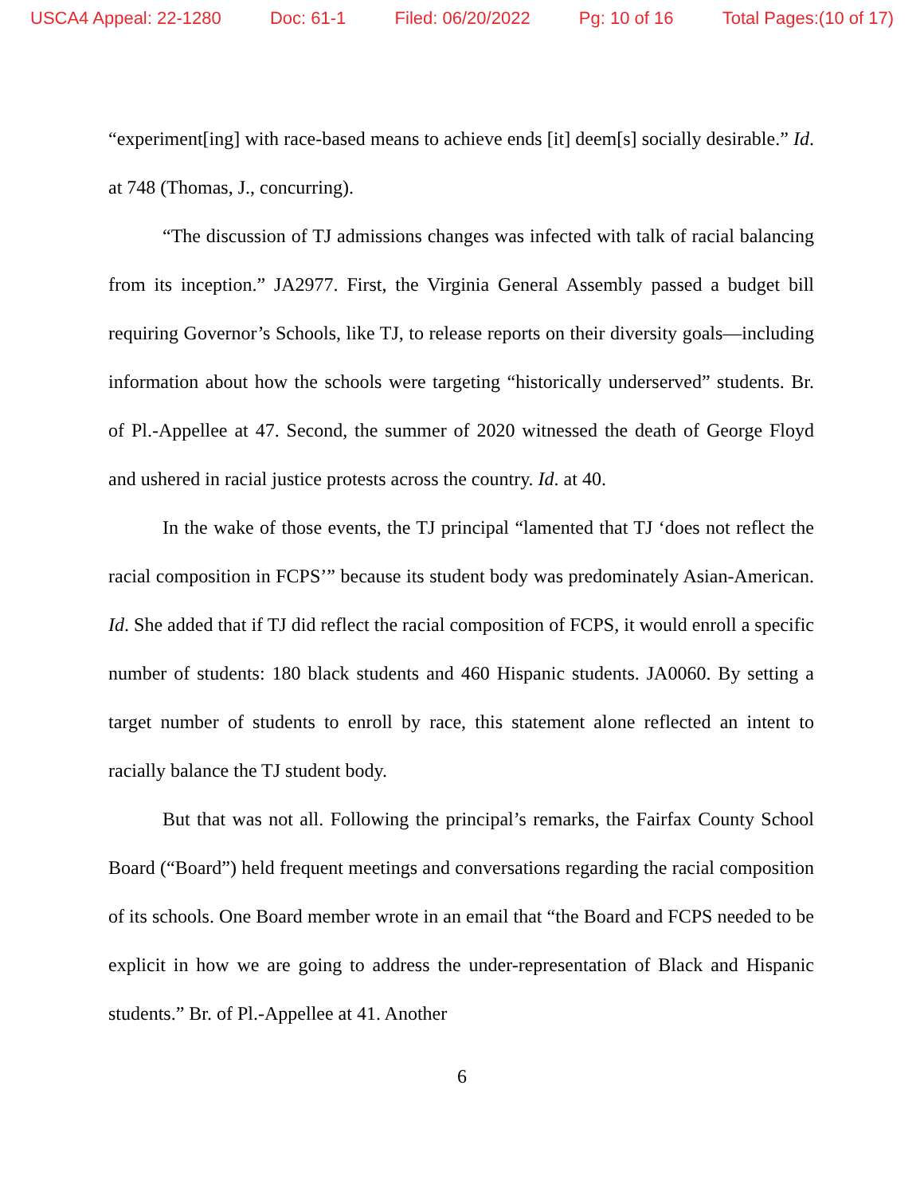USCA4 Appeal: 22-1280 Doc: 61-1 Filed: 06/20/2022 Pg: 10 of 16 Total Pages:(10 of 17)
“experiment[ing] with race-based means to achieve ends [it] deem[s] socially desirable.” Id. at 748 (Thomas, J., concurring).
“The discussion of TJ admissions changes was infected with talk of racial balancing from its inception.” JA2977. First, the Virginia General Assembly passed a budget bill requiring Governor’s Schools, like TJ, to release reports on their diversity goals—including information about how the schools were targeting “historically underserved” students. Br. of Pl.-Appellee at 47. Second, the summer of 2020 witnessed the death of George Floyd and ushered in racial justice protests across the country. Id. at 40.
In the wake of those events, the TJ principal “lamented that TJ ‘does not reflect the racial composition in FCPS’” because its student body was predominately Asian-American. Id. She added that if TJ did reflect the racial composition of FCPS, it would enroll a specific number of students: 180 black students and 460 Hispanic students. JA0060. By setting a target number of students to enroll by race, this statement alone reflected an intent to racially balance the TJ student body.
But that was not all. Following the principal’s remarks, the Fairfax County School Board (“Board”) held frequent meetings and conversations regarding the racial composition of its schools. One Board member wrote in an email that “the Board and FCPS needed to be explicit in how we are going to address the under-representation of Black and Hispanic students.” Br. of Pl.-Appellee at 41. Another
6